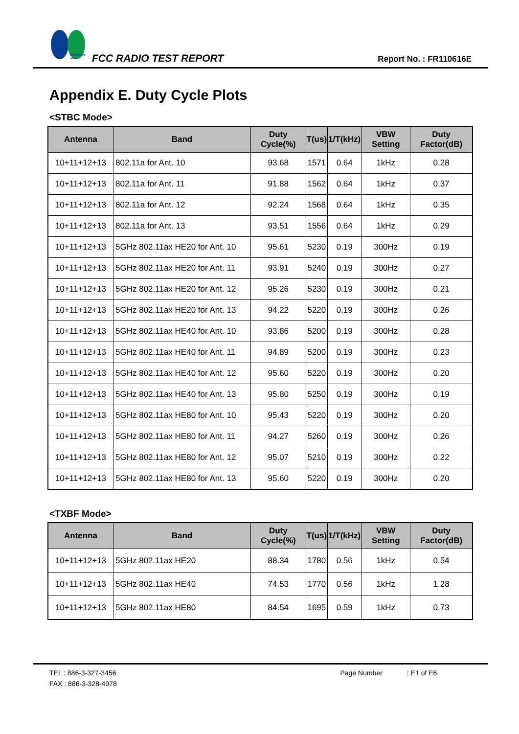SPORTON LAB.
FCC RADIO TEST REPORT
Report No. : FR110616E
Appendix E. Duty Cycle Plots
<STBC Mode>
| Antenna | Band | Duty Cycle(%) | T(us) | 1/T(kHz) | VBW Setting | Duty Factor(dB) |
| --- | --- | --- | --- | --- | --- | --- |
| 10+11+12+13 | 802.11a for Ant. 10 | 93.68 | 1571 | 0.64 | 1kHz | 0.28 |
| 10+11+12+13 | 802.11a for Ant. 11 | 91.88 | 1562 | 0.64 | 1kHz | 0.37 |
| 10+11+12+13 | 802.11a for Ant. 12 | 92.24 | 1568 | 0.64 | 1kHz | 0.35 |
| 10+11+12+13 | 802.11a for Ant. 13 | 93.51 | 1556 | 0.64 | 1kHz | 0.29 |
| 10+11+12+13 | 5GHz 802.11ax HE20 for Ant. 10 | 95.61 | 5230 | 0.19 | 300Hz | 0.19 |
| 10+11+12+13 | 5GHz 802.11ax HE20 for Ant. 11 | 93.91 | 5240 | 0.19 | 300Hz | 0.27 |
| 10+11+12+13 | 5GHz 802.11ax HE20 for Ant. 12 | 95.26 | 5230 | 0.19 | 300Hz | 0.21 |
| 10+11+12+13 | 5GHz 802.11ax HE20 for Ant. 13 | 94.22 | 5220 | 0.19 | 300Hz | 0.26 |
| 10+11+12+13 | 5GHz 802.11ax HE40 for Ant. 10 | 93.86 | 5200 | 0.19 | 300Hz | 0.28 |
| 10+11+12+13 | 5GHz 802.11ax HE40 for Ant. 11 | 94.89 | 5200 | 0.19 | 300Hz | 0.23 |
| 10+11+12+13 | 5GHz 802.11ax HE40 for Ant. 12 | 95.60 | 5220 | 0.19 | 300Hz | 0.20 |
| 10+11+12+13 | 5GHz 802.11ax HE40 for Ant. 13 | 95.80 | 5250 | 0.19 | 300Hz | 0.19 |
| 10+11+12+13 | 5GHz 802.11ax HE80 for Ant. 10 | 95.43 | 5220 | 0.19 | 300Hz | 0.20 |
| 10+11+12+13 | 5GHz 802.11ax HE80 for Ant. 11 | 94.27 | 5260 | 0.19 | 300Hz | 0.26 |
| 10+11+12+13 | 5GHz 802.11ax HE80 for Ant. 12 | 95.07 | 5210 | 0.19 | 300Hz | 0.22 |
| 10+11+12+13 | 5GHz 802.11ax HE80 for Ant. 13 | 95.60 | 5220 | 0.19 | 300Hz | 0.20 |
<TXBF Mode>
| Antenna | Band | Duty Cycle(%) | T(us) | 1/T(kHz) | VBW Setting | Duty Factor(dB) |
| --- | --- | --- | --- | --- | --- | --- |
| 10+11+12+13 | 5GHz 802.11ax HE20 | 88.34 | 1780 | 0.56 | 1kHz | 0.54 |
| 10+11+12+13 | 5GHz 802.11ax HE40 | 74.53 | 1770 | 0.56 | 1kHz | 1.28 |
| 10+11+12+13 | 5GHz 802.11ax HE80 | 84.54 | 1695 | 0.59 | 1kHz | 0.73 |
TEL : 886-3-327-3456 Page Number: E1 of E6
FAX : 886-3-328-4978